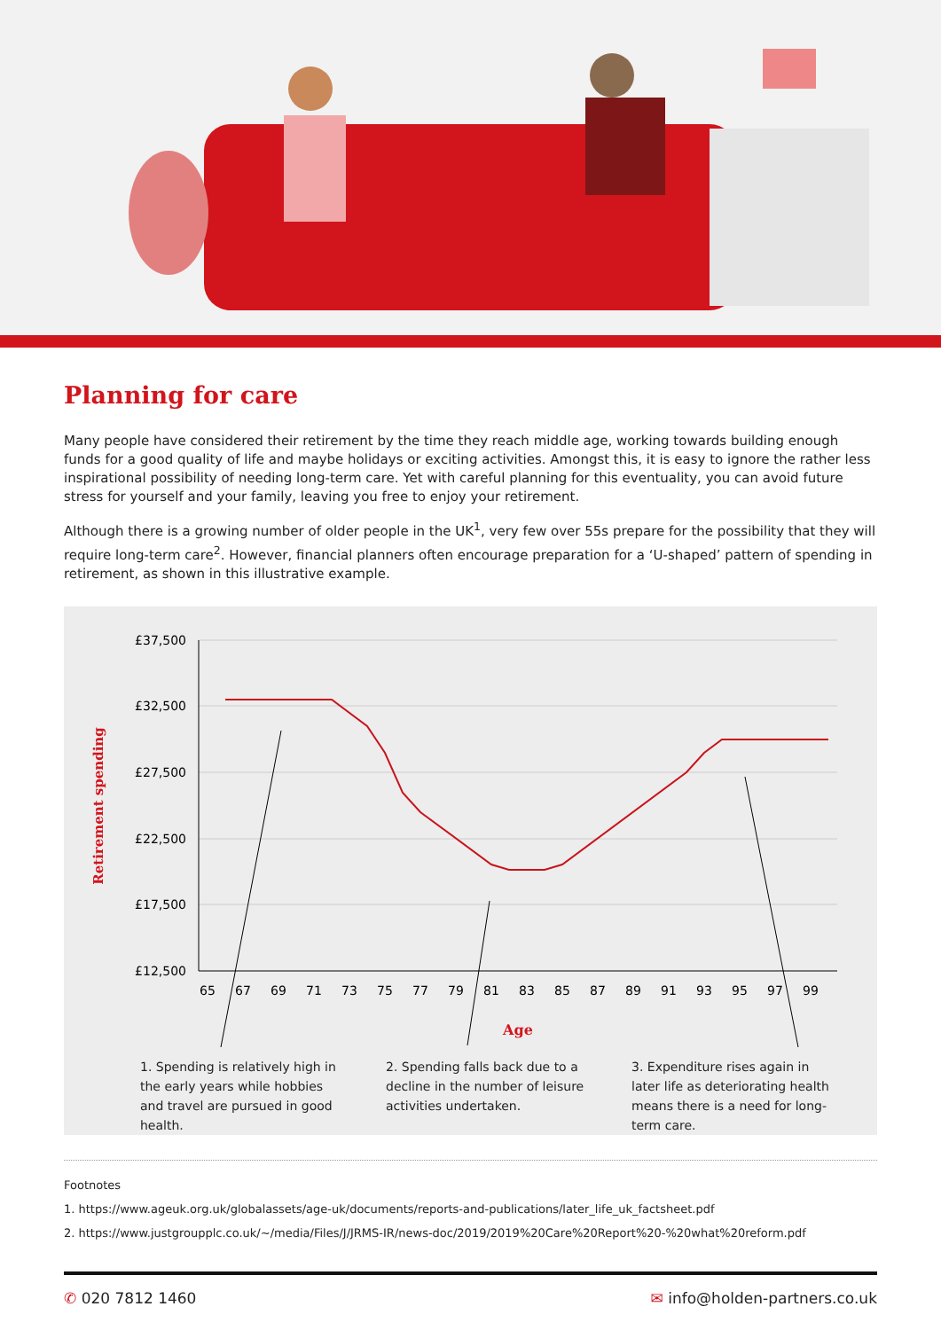Planning for care
Many people have considered their retirement by the time they reach middle age, working towards building enough funds for a good quality of life and maybe holidays or exciting activities. Amongst this, it is easy to ignore the rather less inspirational possibility of needing long-term care. Yet with careful planning for this eventuality, you can avoid future stress for yourself and your family, leaving you free to enjoy your retirement.
Although there is a growing number of older people in the UK<sup>1</sup>, very few over 55s prepare for the possibility that they will require long-term care<sup>2</sup>. However, financial planners often encourage preparation for a ‘U-shaped’ pattern of spending in retirement, as shown in this illustrative example.
£37,500
£32,500
£27,500
£22,500
£17,500
£12,500
Retirement spending
65
67
69
71
73
75
77
79
81
83
85
87
89
91
93
95
97
99
Age
1. Spending is relatively high in the early years while hobbies and travel are pursued in good health.
2. Spending falls back due to a decline in the number of leisure activities undertaken.
3. Expenditure rises again in later life as deteriorating health means there is a need for long-term care.
Footnotes
1. https://www.ageuk.org.uk/globalassets/age-uk/documents/reports-and-publications/later_life_uk_factsheet.pdf
2. https://www.justgroupplc.co.uk/~/media/Files/J/JRMS-IR/news-doc/2019/2019%20Care%20Report%20-%20what%20reform.pdf
✆ 020 7812 1460 ✉ info@holden-partners.co.uk